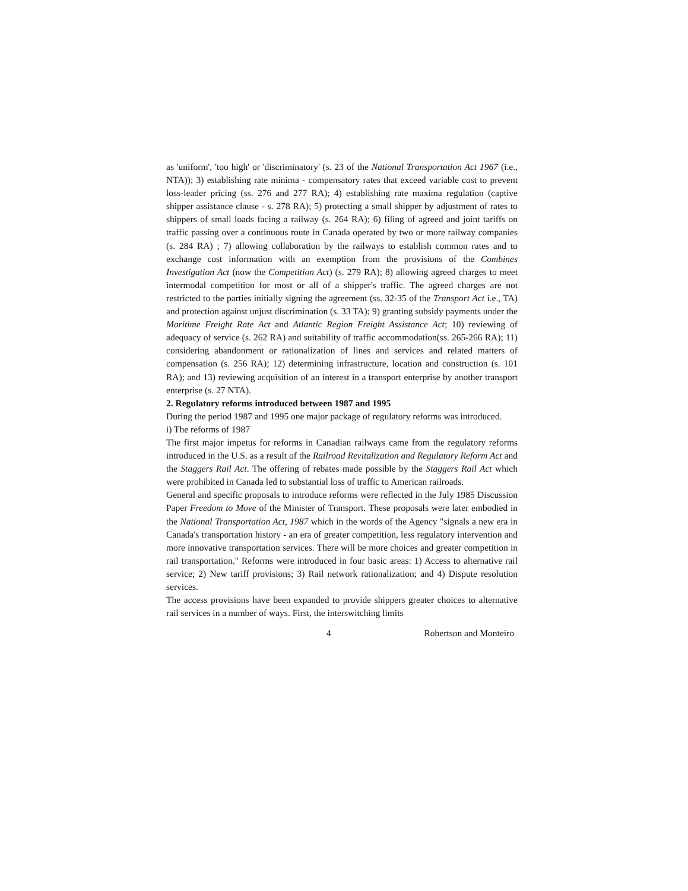as 'uniform', 'too high' or 'discriminatory' (s. 23 of the National Transportation Act 1967 (i.e., NTA)); 3) establishing rate minima - compensatory rates that exceed variable cost to prevent loss-leader pricing (ss. 276 and 277 RA); 4) establishing rate maxima regulation (captive shipper assistance clause - s. 278 RA); 5) protecting a small shipper by adjustment of rates to shippers of small loads facing a railway (s. 264 RA); 6) filing of agreed and joint tariffs on traffic passing over a continuous route in Canada operated by two or more railway companies (s. 284 RA) ; 7) allowing collaboration by the railways to establish common rates and to exchange cost information with an exemption from the provisions of the Combines Investigation Act (now the Competition Act) (s. 279 RA); 8) allowing agreed charges to meet intermodal competition for most or all of a shipper's traffic. The agreed charges are not restricted to the parties initially signing the agreement (ss. 32-35 of the Transport Act i.e., TA) and protection against unjust discrimination (s. 33 TA); 9) granting subsidy payments under the Maritime Freight Rate Act and Atlantic Region Freight Assistance Act; 10) reviewing of adequacy of service (s. 262 RA) and suitability of traffic accommodation(ss. 265-266 RA); 11) considering abandonment or rationalization of lines and services and related matters of compensation (s. 256 RA); 12) determining infrastructure, location and construction (s. 101 RA); and 13) reviewing acquisition of an interest in a transport enterprise by another transport enterprise (s. 27 NTA).
2. Regulatory reforms introduced between 1987 and 1995
During the period 1987 and 1995 one major package of regulatory reforms was introduced.
i) The reforms of 1987
The first major impetus for reforms in Canadian railways came from the regulatory reforms introduced in the U.S. as a result of the Railroad Revitalization and Regulatory Reform Act and the Staggers Rail Act. The offering of rebates made possible by the Staggers Rail Act which were prohibited in Canada led to substantial loss of traffic to American railroads.
General and specific proposals to introduce reforms were reflected in the July 1985 Discussion Paper Freedom to Move of the Minister of Transport. These proposals were later embodied in the National Transportation Act, 1987 which in the words of the Agency "signals a new era in Canada's transportation history - an era of greater competition, less regulatory intervention and more innovative transportation services. There will be more choices and greater competition in rail transportation." Reforms were introduced in four basic areas: 1) Access to alternative rail service; 2) New tariff provisions; 3) Rail network rationalization; and 4) Dispute resolution services.
The access provisions have been expanded to provide shippers greater choices to alternative rail services in a number of ways. First, the interswitching limits
4 Robertson and Monteiro